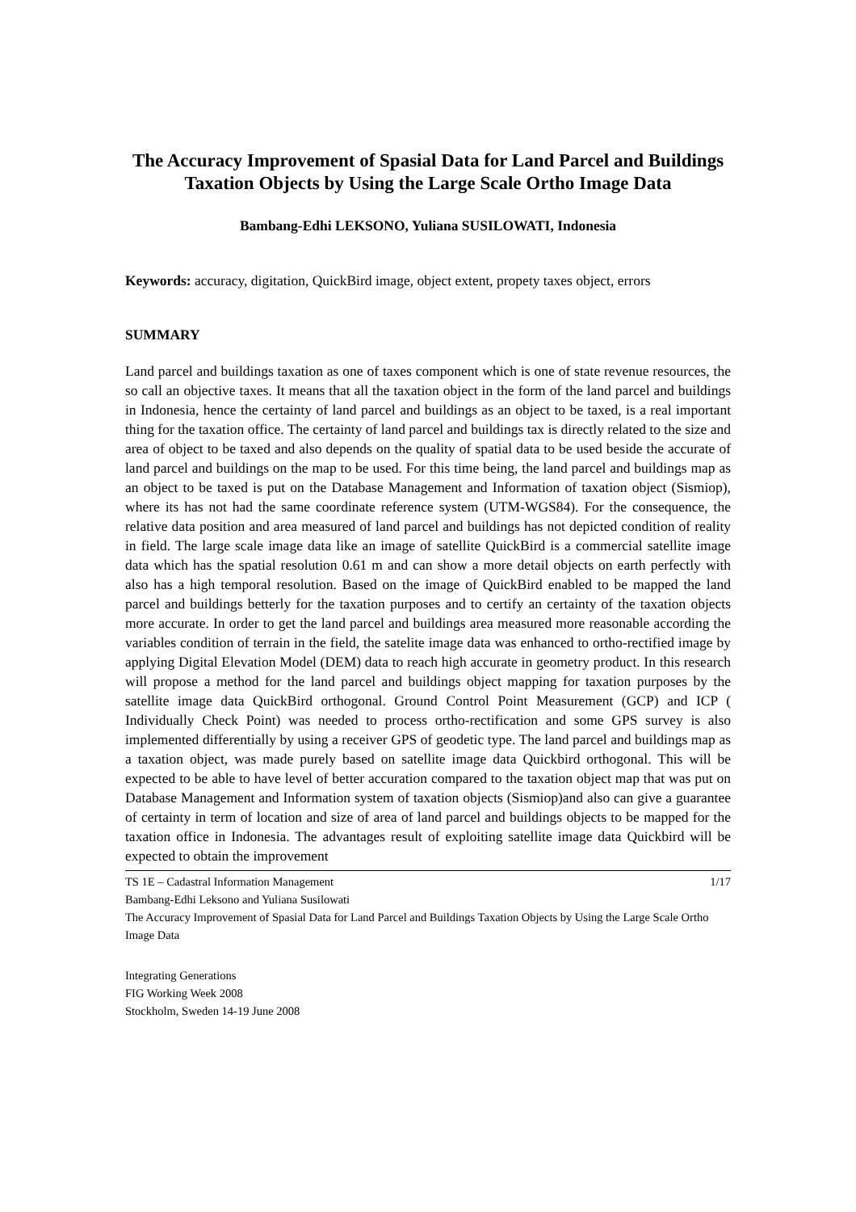The Accuracy Improvement of Spasial Data for Land Parcel and Buildings Taxation Objects by Using the Large Scale Ortho Image Data
Bambang-Edhi LEKSONO, Yuliana SUSILOWATI, Indonesia
Keywords: accuracy, digitation, QuickBird image, object extent, propety taxes object, errors
SUMMARY
Land parcel and buildings taxation as one of taxes component which is one of state revenue resources, the so call an objective taxes. It means that all the taxation object in the form of the land parcel and buildings in Indonesia, hence the certainty of land parcel and buildings as an object to be taxed, is a real important thing for the taxation office. The certainty of land parcel and buildings tax is directly related to the size and area of object to be taxed and also depends on the quality of spatial data to be used beside the accurate of land parcel and buildings on the map to be used. For this time being, the land parcel and buildings map as an object to be taxed is put on the Database Management and Information of taxation object (Sismiop), where its has not had the same coordinate reference system (UTM-WGS84). For the consequence, the relative data position and area measured of land parcel and buildings has not depicted condition of reality in field. The large scale image data like an image of satellite QuickBird is a commercial satellite image data which has the spatial resolution 0.61 m and can show a more detail objects on earth perfectly with also has a high temporal resolution. Based on the image of QuickBird enabled to be mapped the land parcel and buildings betterly for the taxation purposes and to certify an certainty of the taxation objects more accurate. In order to get the land parcel and buildings area measured more reasonable according the variables condition of terrain in the field, the satelite image data was enhanced to ortho-rectified image by applying Digital Elevation Model (DEM) data to reach high accurate in geometry product. In this research will propose a method for the land parcel and buildings object mapping for taxation purposes by the satellite image data QuickBird orthogonal. Ground Control Point Measurement (GCP) and ICP ( Individually Check Point) was needed to process ortho-rectification and some GPS survey is also implemented differentially by using a receiver GPS of geodetic type. The land parcel and buildings map as a taxation object, was made purely based on satellite image data Quickbird orthogonal. This will be expected to be able to have level of better accuration compared to the taxation object map that was put on Database Management and Information system of taxation objects (Sismiop)and also can give a guarantee of certainty in term of location and size of area of land parcel and buildings objects to be mapped for the taxation office in Indonesia. The advantages result of exploiting satellite image data Quickbird will be expected to obtain the improvement
1/17 TS 1E – Cadastral Information Management
Bambang-Edhi Leksono and Yuliana Susilowati
The Accuracy Improvement of Spasial Data for Land Parcel and Buildings Taxation Objects by Using the Large Scale Ortho Image Data
Integrating Generations
FIG Working Week 2008
Stockholm, Sweden 14-19 June 2008